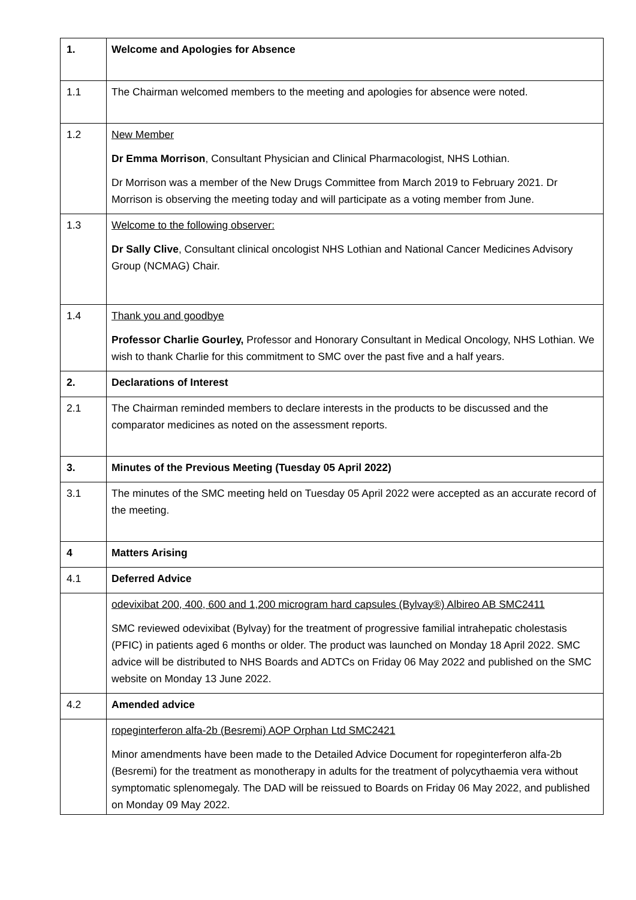| 1. | Welcome and Apologies for Absence |
| 1.1 | The Chairman welcomed members to the meeting and apologies for absence were noted. |
| 1.2 | New Member Dr Emma Morrison , Consultant Physician and Clinical Pharmacologist, NHS Lothian. Dr Morrison was a member of the New Drugs Committee from March 2019 to February 2021. Dr Morrison is observing the meeting today and will participate as a voting member from June. |
| 1.3 | Welcome to the following observer: Dr Sally Clive , Consultant clinical oncologist NHS Lothian and National Cancer Medicines Advisory Group (NCMAG) Chair. |
| 1.4 | Thank you and goodbye Professor Charlie Gourley, Professor and Honorary Consultant in Medical Oncology, NHS Lothian. We wish to thank Charlie for this commitment to SMC over the past five and a half years. |
| 2. | Declarations of Interest |
| 2.1 | The Chairman reminded members to declare interests in the products to be discussed and the comparator medicines as noted on the assessment reports. |
| 3. | Minutes of the Previous Meeting (Tuesday 05 April 2022) |
| 3.1 | The minutes of the SMC meeting held on Tuesday 05 April 2022 were accepted as an accurate record of the meeting. |
| 4 | Matters Arising |
| 4.1 | Deferred Advice |
| | odevixibat 200, 400, 600 and 1,200 microgram hard capsules (Bylvay®) Albireo AB SMC2411 SMC reviewed odevixibat (Bylvay) for the treatment of progressive familial intrahepatic cholestasis (PFIC) in patients aged 6 months or older. The product was launched on Monday 18 April 2022. SMC advice will be distributed to NHS Boards and ADTCs on Friday 06 May 2022 and published on the SMC website on Monday 13 June 2022. |
| 4.2 | Amended advice |
| | ropeginterferon alfa-2b (Besremi) AOP Orphan Ltd SMC2421 Minor amendments have been made to the Detailed Advice Document for ropeginterferon alfa-2b (Besremi) for the treatment as monotherapy in adults for the treatment of polycythaemia vera without symptomatic splenomegaly. The DAD will be reissued to Boards on Friday 06 May 2022, and published on Monday 09 May 2022. |